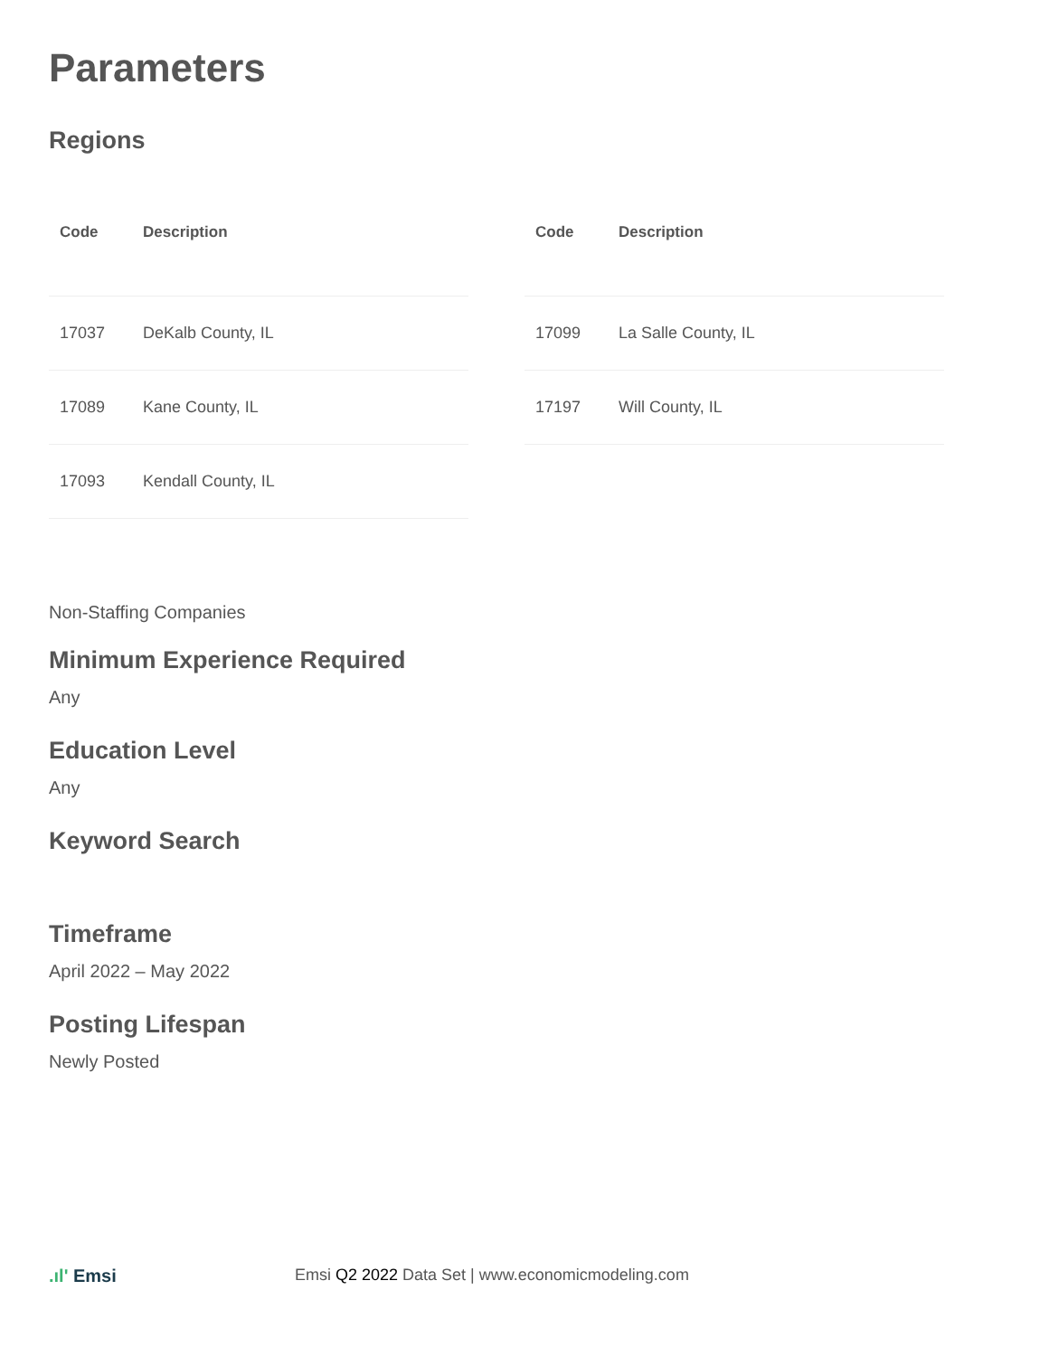Parameters
Regions
| Code | Description |
| --- | --- |
| 17037 | DeKalb County, IL |
| 17089 | Kane County, IL |
| 17093 | Kendall County, IL |
| Code | Description |
| --- | --- |
| 17099 | La Salle County, IL |
| 17197 | Will County, IL |
Non-Staffing Companies
Minimum Experience Required
Any
Education Level
Any
Keyword Search
Timeframe
April 2022 – May 2022
Posting Lifespan
Newly Posted
.ıl' Emsi Emsi Q2 2022 Data Set | www.economicmodeling.com